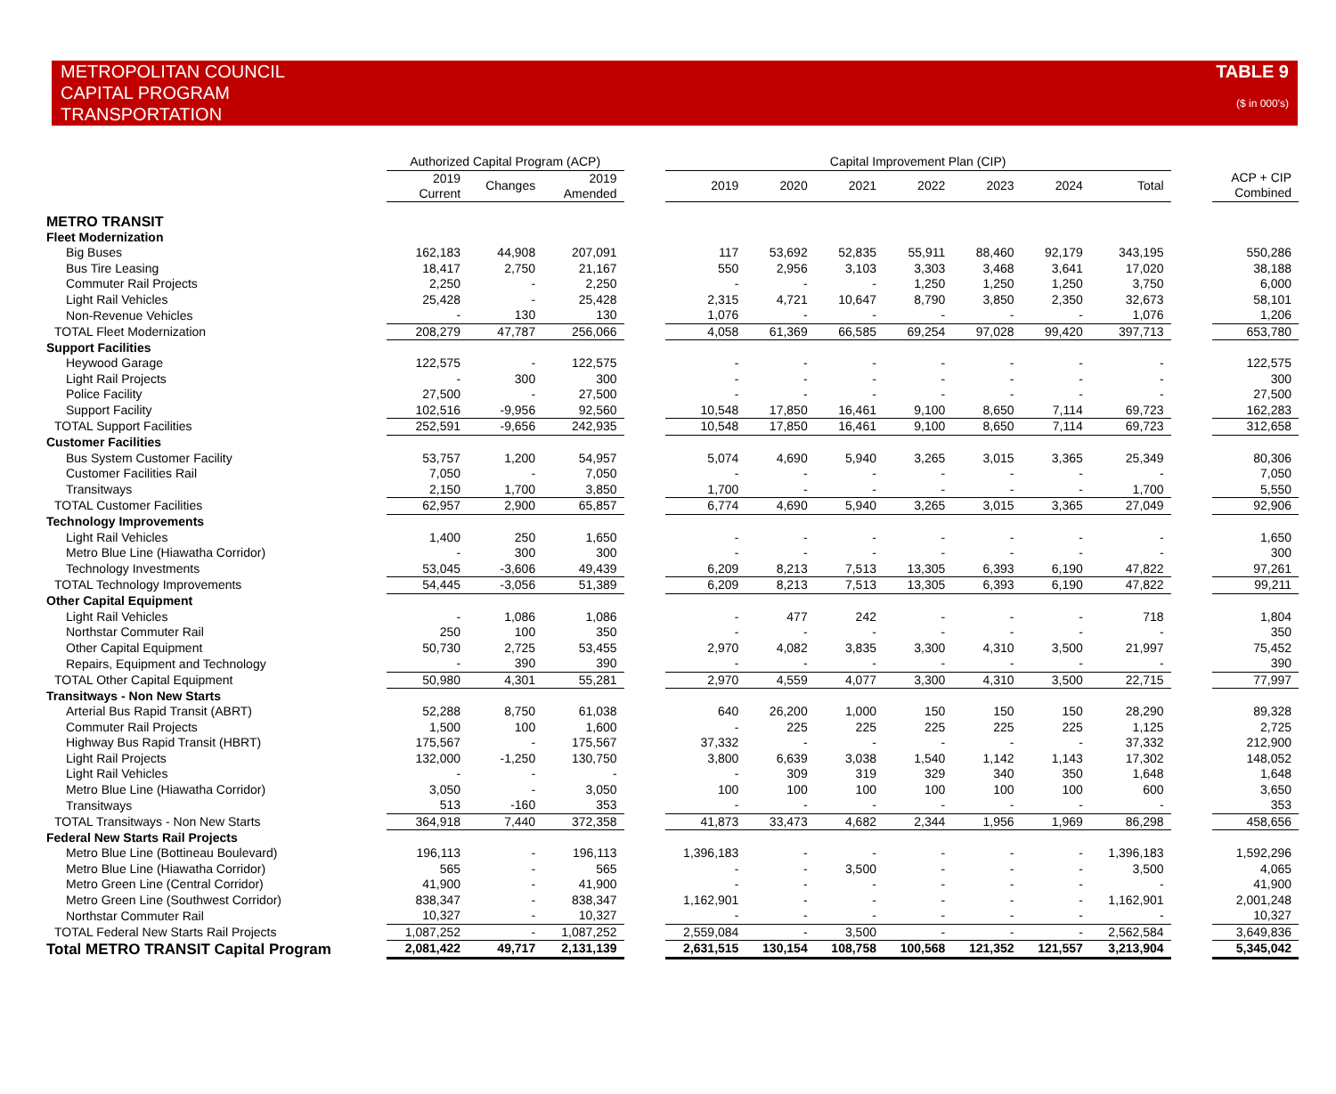METROPOLITAN COUNCIL
CAPITAL PROGRAM
TRANSPORTATION
TABLE 9
($ in 000's)
| | Authorized Capital Program (ACP) | | | | Capital Improvement Plan (CIP) | | | | | | | | |
| --- | --- | --- | --- | --- | --- | --- | --- | --- | --- | --- | --- | --- | --- |
| | 2019 Current | Changes | 2019 Amended | | 2019 | 2020 | 2021 | 2022 | 2023 | 2024 | Total | | ACP + CIP Combined |
| METRO TRANSIT | | | | | | | | | | | | | |
| Fleet Modernization | | | | | | | | | | | | | |
| Big Buses | 162,183 | 44,908 | 207,091 | | 117 | 53,692 | 52,835 | 55,911 | 88,460 | 92,179 | 343,195 | | 550,286 |
| Bus Tire Leasing | 18,417 | 2,750 | 21,167 | | 550 | 2,956 | 3,103 | 3,303 | 3,468 | 3,641 | 17,020 | | 38,188 |
| Commuter Rail Projects | 2,250 | - | 2,250 | | - | - | - | 1,250 | 1,250 | 1,250 | 3,750 | | 6,000 |
| Light Rail Vehicles | 25,428 | - | 25,428 | | 2,315 | 4,721 | 10,647 | 8,790 | 3,850 | 2,350 | 32,673 | | 58,101 |
| Non-Revenue Vehicles | - | 130 | 130 | | 1,076 | - | - | - | - | - | 1,076 | | 1,206 |
| TOTAL Fleet Modernization | 208,279 | 47,787 | 256,066 | | 4,058 | 61,369 | 66,585 | 69,254 | 97,028 | 99,420 | 397,713 | | 653,780 |
| Support Facilities | | | | | | | | | | | | | |
| Heywood Garage | 122,575 | - | 122,575 | | - | - | - | - | - | - | - | | 122,575 |
| Light Rail Projects | - | 300 | 300 | | - | - | - | - | - | - | - | | 300 |
| Police Facility | 27,500 | - | 27,500 | | - | - | - | - | - | - | - | | 27,500 |
| Support Facility | 102,516 | -9,956 | 92,560 | | 10,548 | 17,850 | 16,461 | 9,100 | 8,650 | 7,114 | 69,723 | | 162,283 |
| TOTAL Support Facilities | 252,591 | -9,656 | 242,935 | | 10,548 | 17,850 | 16,461 | 9,100 | 8,650 | 7,114 | 69,723 | | 312,658 |
| Customer Facilities | | | | | | | | | | | | | |
| Bus System Customer Facility | 53,757 | 1,200 | 54,957 | | 5,074 | 4,690 | 5,940 | 3,265 | 3,015 | 3,365 | 25,349 | | 80,306 |
| Customer Facilities Rail | 7,050 | - | 7,050 | | - | - | - | - | - | - | - | | 7,050 |
| Transitways | 2,150 | 1,700 | 3,850 | | 1,700 | - | - | - | - | - | 1,700 | | 5,550 |
| TOTAL Customer Facilities | 62,957 | 2,900 | 65,857 | | 6,774 | 4,690 | 5,940 | 3,265 | 3,015 | 3,365 | 27,049 | | 92,906 |
| Technology Improvements | | | | | | | | | | | | | |
| Light Rail Vehicles | 1,400 | 250 | 1,650 | | - | - | - | - | - | - | - | | 1,650 |
| Metro Blue Line (Hiawatha Corridor) | - | 300 | 300 | | - | - | - | - | - | - | - | | 300 |
| Technology Investments | 53,045 | -3,606 | 49,439 | | 6,209 | 8,213 | 7,513 | 13,305 | 6,393 | 6,190 | 47,822 | | 97,261 |
| TOTAL Technology Improvements | 54,445 | -3,056 | 51,389 | | 6,209 | 8,213 | 7,513 | 13,305 | 6,393 | 6,190 | 47,822 | | 99,211 |
| Other Capital Equipment | | | | | | | | | | | | | |
| Light Rail Vehicles | - | 1,086 | 1,086 | | - | 477 | 242 | - | - | - | 718 | | 1,804 |
| Northstar Commuter Rail | 250 | 100 | 350 | | - | - | - | - | - | - | - | | 350 |
| Other Capital Equipment | 50,730 | 2,725 | 53,455 | | 2,970 | 4,082 | 3,835 | 3,300 | 4,310 | 3,500 | 21,997 | | 75,452 |
| Repairs, Equipment and Technology | - | 390 | 390 | | - | - | - | - | - | - | - | | 390 |
| TOTAL Other Capital Equipment | 50,980 | 4,301 | 55,281 | | 2,970 | 4,559 | 4,077 | 3,300 | 4,310 | 3,500 | 22,715 | | 77,997 |
| Transitways - Non New Starts | | | | | | | | | | | | | |
| Arterial Bus Rapid Transit (ABRT) | 52,288 | 8,750 | 61,038 | | 640 | 26,200 | 1,000 | 150 | 150 | 150 | 28,290 | | 89,328 |
| Commuter Rail Projects | 1,500 | 100 | 1,600 | | - | 225 | 225 | 225 | 225 | 225 | 1,125 | | 2,725 |
| Highway Bus Rapid Transit (HBRT) | 175,567 | - | 175,567 | | 37,332 | - | - | - | - | - | 37,332 | | 212,900 |
| Light Rail Projects | 132,000 | -1,250 | 130,750 | | 3,800 | 6,639 | 3,038 | 1,540 | 1,142 | 1,143 | 17,302 | | 148,052 |
| Light Rail Vehicles | - | - | - | | - | 309 | 319 | 329 | 340 | 350 | 1,648 | | 1,648 |
| Metro Blue Line (Hiawatha Corridor) | 3,050 | - | 3,050 | | 100 | 100 | 100 | 100 | 100 | 100 | 600 | | 3,650 |
| Transitways | 513 | -160 | 353 | | - | - | - | - | - | - | - | | 353 |
| TOTAL Transitways - Non New Starts | 364,918 | 7,440 | 372,358 | | 41,873 | 33,473 | 4,682 | 2,344 | 1,956 | 1,969 | 86,298 | | 458,656 |
| Federal New Starts Rail Projects | | | | | | | | | | | | | |
| Metro Blue Line (Bottineau Boulevard) | 196,113 | - | 196,113 | | 1,396,183 | - | - | - | - | - | 1,396,183 | | 1,592,296 |
| Metro Blue Line (Hiawatha Corridor) | 565 | - | 565 | | - | - | 3,500 | - | - | - | 3,500 | | 4,065 |
| Metro Green Line (Central Corridor) | 41,900 | - | 41,900 | | - | - | - | - | - | - | - | | 41,900 |
| Metro Green Line (Southwest Corridor) | 838,347 | - | 838,347 | | 1,162,901 | - | - | - | - | - | 1,162,901 | | 2,001,248 |
| Northstar Commuter Rail | 10,327 | - | 10,327 | | - | - | - | - | - | - | - | | 10,327 |
| TOTAL Federal New Starts Rail Projects | 1,087,252 | - | 1,087,252 | | 2,559,084 | - | 3,500 | - | - | - | 2,562,584 | | 3,649,836 |
| Total METRO TRANSIT Capital Program | 2,081,422 | 49,717 | 2,131,139 | | 2,631,515 | 130,154 | 108,758 | 100,568 | 121,352 | 121,557 | 3,213,904 | | 5,345,042 |